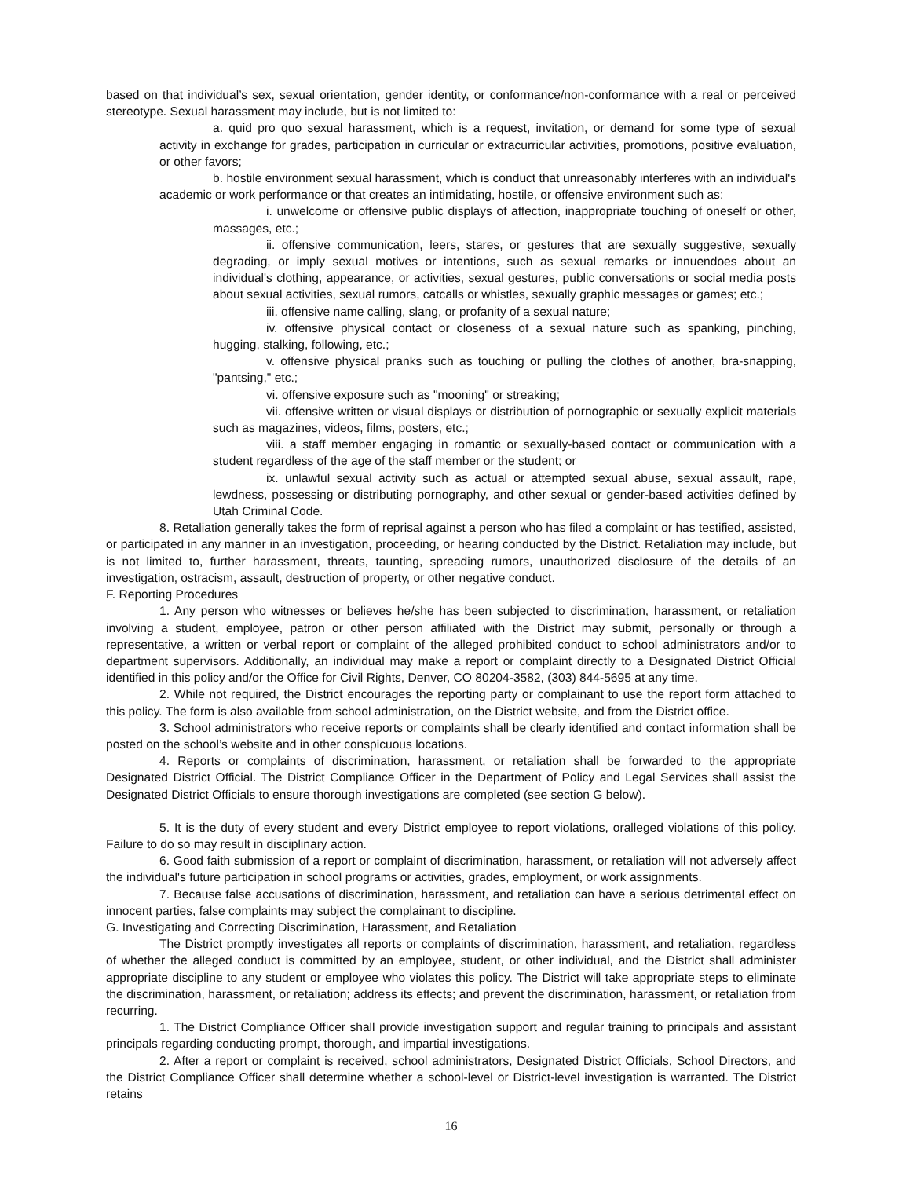based on that individual’s sex, sexual orientation, gender identity, or conformance/non-conformance with a real or perceived stereotype. Sexual harassment may include, but is not limited to:
a. quid pro quo sexual harassment, which is a request, invitation, or demand for some type of sexual activity in exchange for grades, participation in curricular or extracurricular activities, promotions, positive evaluation, or other favors;
b. hostile environment sexual harassment, which is conduct that unreasonably interferes with an individual's academic or work performance or that creates an intimidating, hostile, or offensive environment such as:
i. unwelcome or offensive public displays of affection, inappropriate touching of oneself or other, massages, etc.;
ii. offensive communication, leers, stares, or gestures that are sexually suggestive, sexually degrading, or imply sexual motives or intentions, such as sexual remarks or innuendoes about an individual's clothing, appearance, or activities, sexual gestures, public conversations or social media posts about sexual activities, sexual rumors, catcalls or whistles, sexually graphic messages or games; etc.;
iii. offensive name calling, slang, or profanity of a sexual nature;
iv. offensive physical contact or closeness of a sexual nature such as spanking, pinching, hugging, stalking, following, etc.;
v. offensive physical pranks such as touching or pulling the clothes of another, bra-snapping, "pantsing," etc.;
vi. offensive exposure such as "mooning" or streaking;
vii. offensive written or visual displays or distribution of pornographic or sexually explicit materials such as magazines, videos, films, posters, etc.;
viii. a staff member engaging in romantic or sexually-based contact or communication with a student regardless of the age of the staff member or the student; or
ix. unlawful sexual activity such as actual or attempted sexual abuse, sexual assault, rape, lewdness, possessing or distributing pornography, and other sexual or gender-based activities defined by Utah Criminal Code.
8. Retaliation generally takes the form of reprisal against a person who has filed a complaint or has testified, assisted, or participated in any manner in an investigation, proceeding, or hearing conducted by the District. Retaliation may include, but is not limited to, further harassment, threats, taunting, spreading rumors, unauthorized disclosure of the details of an investigation, ostracism, assault, destruction of property, or other negative conduct.
F. Reporting Procedures
1. Any person who witnesses or believes he/she has been subjected to discrimination, harassment, or retaliation involving a student, employee, patron or other person affiliated with the District may submit, personally or through a representative, a written or verbal report or complaint of the alleged prohibited conduct to school administrators and/or to department supervisors. Additionally, an individual may make a report or complaint directly to a Designated District Official identified in this policy and/or the Office for Civil Rights, Denver, CO 80204-3582, (303) 844-5695 at any time.
2. While not required, the District encourages the reporting party or complainant to use the report form attached to this policy. The form is also available from school administration, on the District website, and from the District office.
3. School administrators who receive reports or complaints shall be clearly identified and contact information shall be posted on the school’s website and in other conspicuous locations.
4. Reports or complaints of discrimination, harassment, or retaliation shall be forwarded to the appropriate Designated District Official. The District Compliance Officer in the Department of Policy and Legal Services shall assist the Designated District Officials to ensure thorough investigations are completed (see section G below).
5. It is the duty of every student and every District employee to report violations, oralleged violations of this policy. Failure to do so may result in disciplinary action.
6. Good faith submission of a report or complaint of discrimination, harassment, or retaliation will not adversely affect the individual's future participation in school programs or activities, grades, employment, or work assignments.
7. Because false accusations of discrimination, harassment, and retaliation can have a serious detrimental effect on innocent parties, false complaints may subject the complainant to discipline.
G. Investigating and Correcting Discrimination, Harassment, and Retaliation
The District promptly investigates all reports or complaints of discrimination, harassment, and retaliation, regardless of whether the alleged conduct is committed by an employee, student, or other individual, and the District shall administer appropriate discipline to any student or employee who violates this policy. The District will take appropriate steps to eliminate the discrimination, harassment, or retaliation; address its effects; and prevent the discrimination, harassment, or retaliation from recurring.
1. The District Compliance Officer shall provide investigation support and regular training to principals and assistant principals regarding conducting prompt, thorough, and impartial investigations.
2. After a report or complaint is received, school administrators, Designated District Officials, School Directors, and the District Compliance Officer shall determine whether a school-level or District-level investigation is warranted. The District retains
16